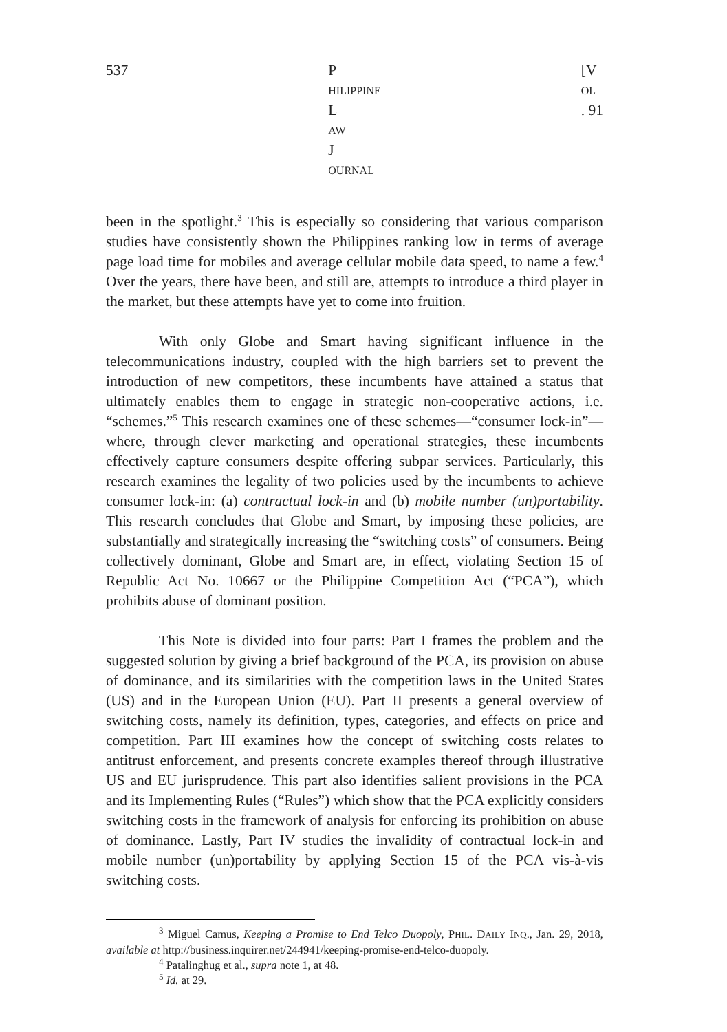537 P
HILIPPINE
L
AW
J
OURNAL [V
OL. 91
been in the spotlight.<sup>3</sup> This is especially so considering that various comparison studies have consistently shown the Philippines ranking low in terms of average page load time for mobiles and average cellular mobile data speed, to name a few.<sup>4</sup> Over the years, there have been, and still are, attempts to introduce a third player in the market, but these attempts have yet to come into fruition.
With only Globe and Smart having significant influence in the telecommunications industry, coupled with the high barriers set to prevent the introduction of new competitors, these incumbents have attained a status that ultimately enables them to engage in strategic non-cooperative actions, i.e. “schemes.”<sup>5</sup> This research examines one of these schemes—“consumer lock-in”—where, through clever marketing and operational strategies, these incumbents effectively capture consumers despite offering subpar services. Particularly, this research examines the legality of two policies used by the incumbents to achieve consumer lock-in: (a) contractual lock-in and (b) mobile number (un)portability. This research concludes that Globe and Smart, by imposing these policies, are substantially and strategically increasing the “switching costs” of consumers. Being collectively dominant, Globe and Smart are, in effect, violating Section 15 of Republic Act No. 10667 or the Philippine Competition Act (“PCA”), which prohibits abuse of dominant position.
This Note is divided into four parts: Part I frames the problem and the suggested solution by giving a brief background of the PCA, its provision on abuse of dominance, and its similarities with the competition laws in the United States (US) and in the European Union (EU). Part II presents a general overview of switching costs, namely its definition, types, categories, and effects on price and competition. Part III examines how the concept of switching costs relates to antitrust enforcement, and presents concrete examples thereof through illustrative US and EU jurisprudence. This part also identifies salient provisions in the PCA and its Implementing Rules (“Rules”) which show that the PCA explicitly considers switching costs in the framework of analysis for enforcing its prohibition on abuse of dominance. Lastly, Part IV studies the invalidity of contractual lock-in and mobile number (un)portability by applying Section 15 of the PCA vis-à-vis switching costs.
<sup>3</sup> Miguel Camus, Keeping a Promise to End Telco Duopoly, PHIL. DAILY INQ., Jan. 29, 2018, available at http://business.inquirer.net/244941/keeping-promise-end-telco-duopoly.
<sup>4</sup> Patalinghug et al., supra note 1, at 48.
<sup>5</sup> Id. at 29.